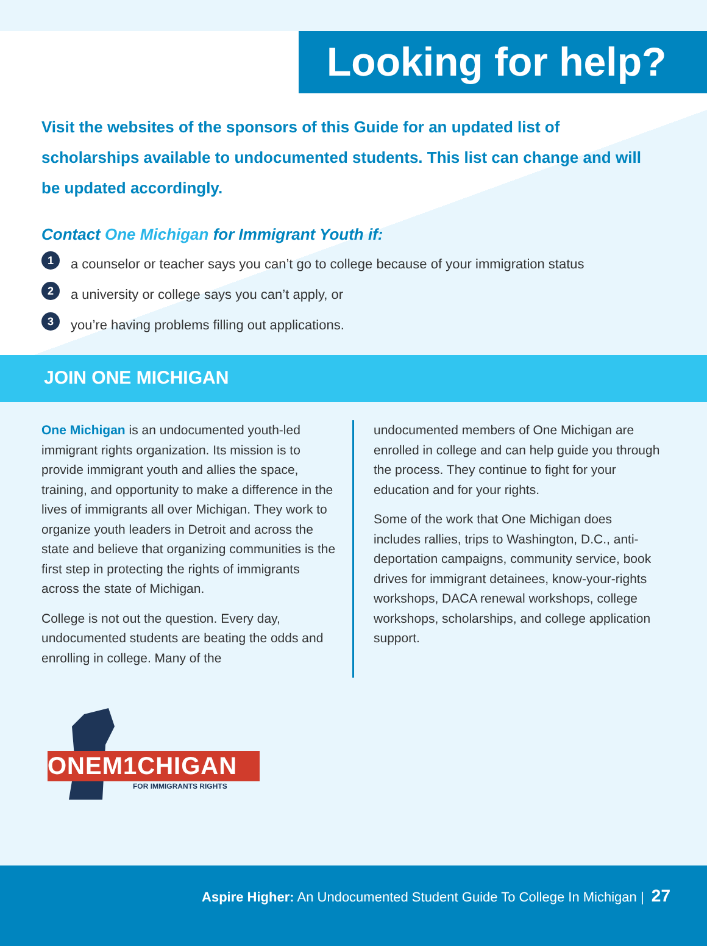Looking for help?
Visit the websites of the sponsors of this Guide for an updated list of scholarships available to undocumented students. This list can change and will be updated accordingly.
Contact One Michigan for Immigrant Youth if:
1 a counselor or teacher says you can’t go to college because of your immigration status
2 a university or college says you can’t apply, or
3 you’re having problems filling out applications.
JOIN ONE MICHIGAN
One Michigan is an undocumented youth-led immigrant rights organization. Its mission is to provide immigrant youth and allies the space, training, and opportunity to make a difference in the lives of immigrants all over Michigan. They work to organize youth leaders in Detroit and across the state and believe that organizing communities is the first step in protecting the rights of immigrants across the state of Michigan.
College is not out the question. Every day, undocumented students are beating the odds and enrolling in college. Many of the
undocumented members of One Michigan are enrolled in college and can help guide you through the process. They continue to fight for your education and for your rights.
Some of the work that One Michigan does includes rallies, trips to Washington, D.C., anti-deportation campaigns, community service, book drives for immigrant detainees, know-your-rights workshops, DACA renewal workshops, college workshops, scholarships, and college application support.
ONEM1CHIGAN
FOR IMMIGRANTS RIGHTS
Aspire Higher: An Undocumented Student Guide To College In Michigan | 27